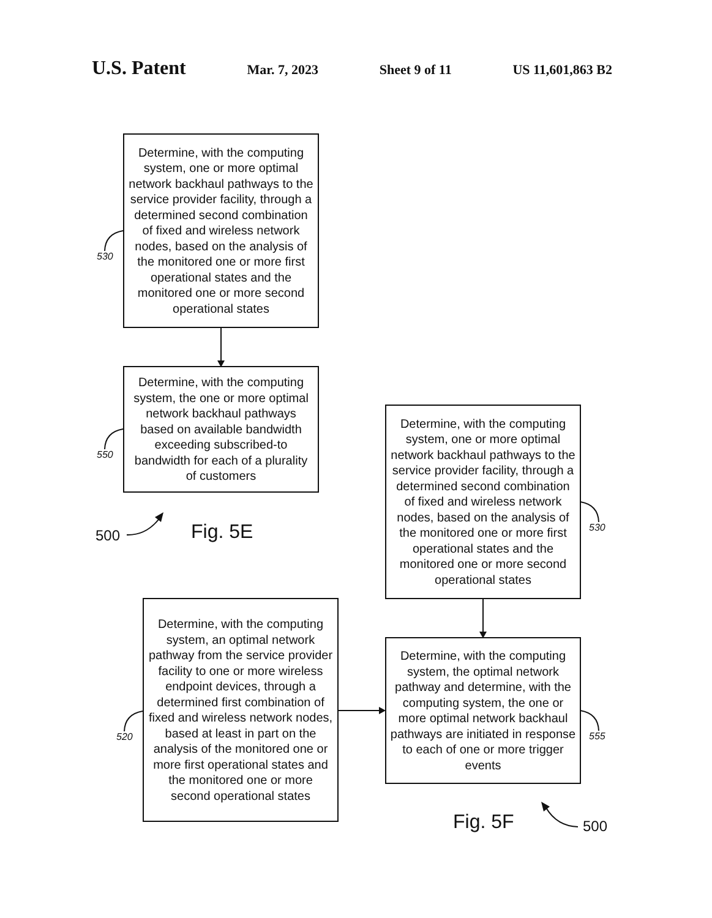U.S. Patent Mar. 7, 2023 Sheet 9 of 11 US 11,601,863 B2
Determine, with the computing system, one or more optimal network backhaul pathways to the service provider facility, through a determined second combination of fixed and wireless network nodes, based on the analysis of the monitored one or more first operational states and the monitored one or more second operational states
530
Determine, with the computing system, the one or more optimal network backhaul pathways based on available bandwidth exceeding subscribed-to bandwidth for each of a plurality of customers
550
500 Fig. 5E
Determine, with the computing system, one or more optimal network backhaul pathways to the service provider facility, through a determined second combination of fixed and wireless network nodes, based on the analysis of the monitored one or more first operational states and the monitored one or more second operational states
530
Determine, with the computing system, an optimal network pathway from the service provider facility to one or more wireless endpoint devices, through a determined first combination of fixed and wireless network nodes, based at least in part on the analysis of the monitored one or more first operational states and the monitored one or more second operational states
520
Determine, with the computing system, the optimal network pathway and determine, with the computing system, the one or more optimal network backhaul pathways are initiated in response to each of one or more trigger events
555
Fig. 5F 500